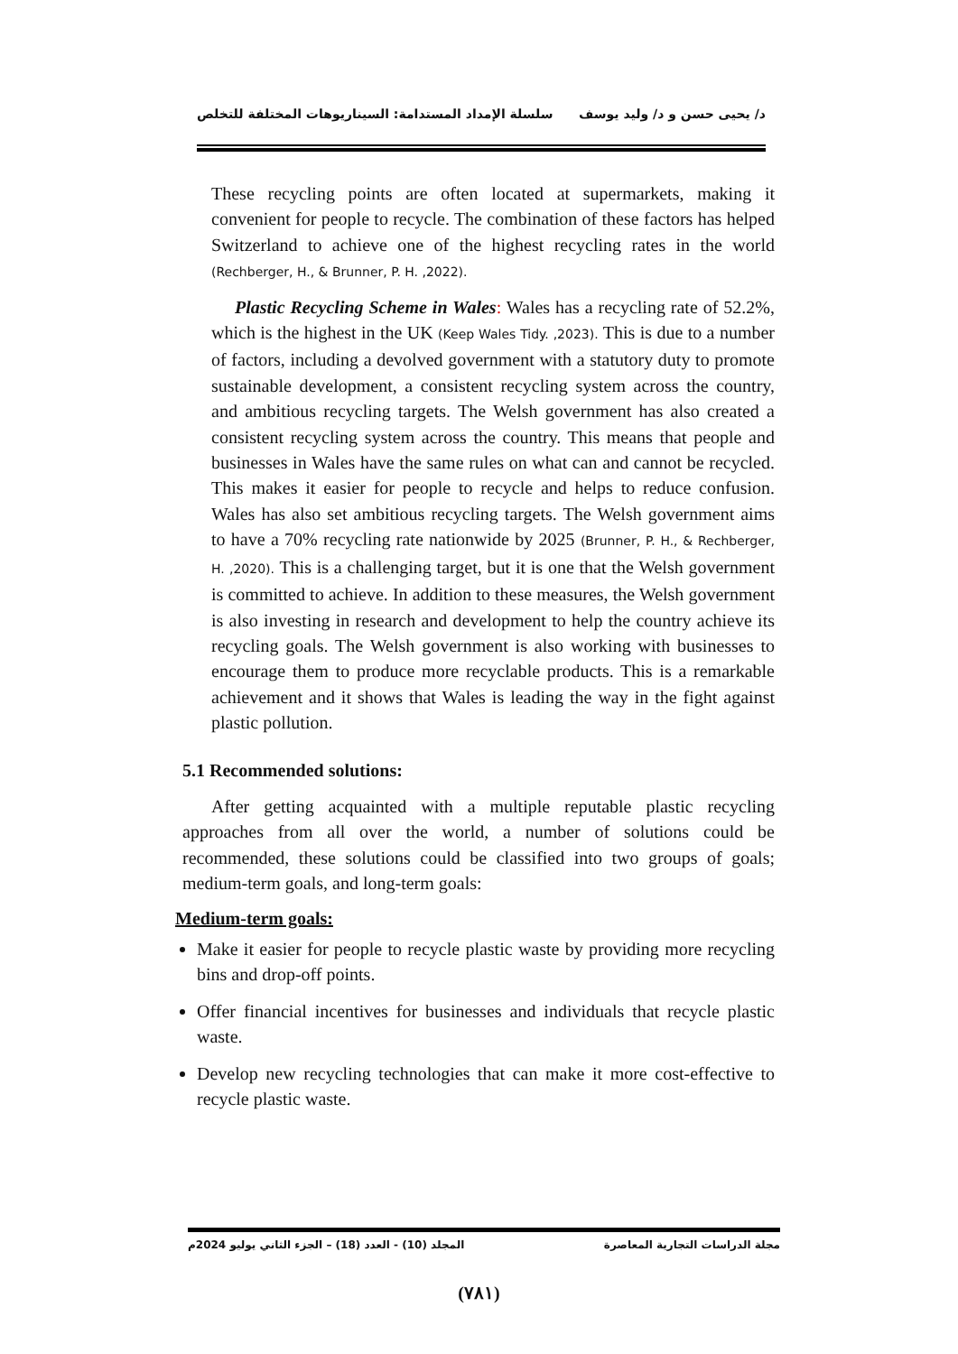د/ يحيى حسن و د/ وليد يوسف سلسلة الإمداد المستدامة: السيناريوهات المختلفة للتخلص
These recycling points are often located at supermarkets, making it convenient for people to recycle. The combination of these factors has helped Switzerland to achieve one of the highest recycling rates in the world (Rechberger, H., & Brunner, P. H. ,2022).
Plastic Recycling Scheme in Wales: Wales has a recycling rate of 52.2%, which is the highest in the UK (Keep Wales Tidy. ,2023). This is due to a number of factors, including a devolved government with a statutory duty to promote sustainable development, a consistent recycling system across the country, and ambitious recycling targets. The Welsh government has also created a consistent recycling system across the country. This means that people and businesses in Wales have the same rules on what can and cannot be recycled. This makes it easier for people to recycle and helps to reduce confusion. Wales has also set ambitious recycling targets. The Welsh government aims to have a 70% recycling rate nationwide by 2025 (Brunner, P. H., & Rechberger, H. ,2020). This is a challenging target, but it is one that the Welsh government is committed to achieve. In addition to these measures, the Welsh government is also investing in research and development to help the country achieve its recycling goals. The Welsh government is also working with businesses to encourage them to produce more recyclable products. This is a remarkable achievement and it shows that Wales is leading the way in the fight against plastic pollution.
5.1 Recommended solutions:
After getting acquainted with a multiple reputable plastic recycling approaches from all over the world, a number of solutions could be recommended, these solutions could be classified into two groups of goals; medium-term goals, and long-term goals:
Medium-term goals:
Make it easier for people to recycle plastic waste by providing more recycling bins and drop-off points.
Offer financial incentives for businesses and individuals that recycle plastic waste.
Develop new recycling technologies that can make it more cost-effective to recycle plastic waste.
مجلة الدراسات التجارية المعاصرة المجلد (10) - العدد (18) – الجزء الثاني يوليو 2024م
(٧٨١)